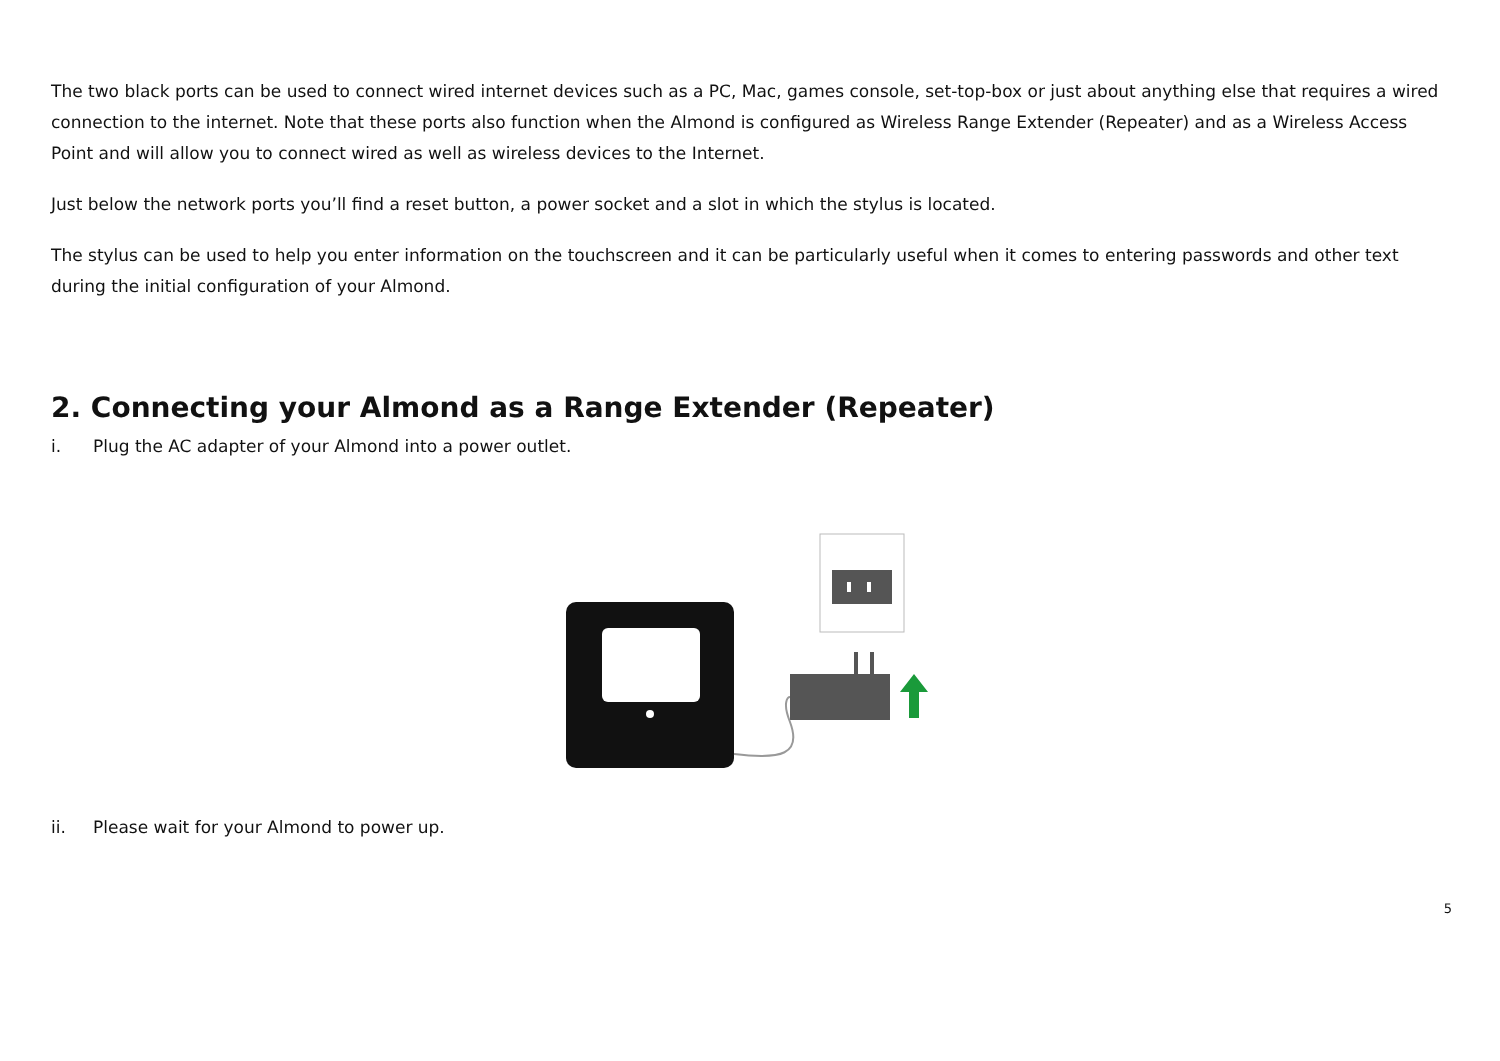The two black ports can be used to connect wired internet devices such as a PC, Mac, games console, set-top-box or just about anything else that requires a wired connection to the internet. Note that these ports also function when the Almond is configured as Wireless Range Extender (Repeater) and as a Wireless Access Point and will allow you to connect wired as well as wireless devices to the Internet.
Just below the network ports you’ll find a reset button, a power socket and a slot in which the stylus is located.
The stylus can be used to help you enter information on the touchscreen and it can be particularly useful when it comes to entering passwords and other text during the initial configuration of your Almond.
2. Connecting your Almond as a Range Extender (Repeater)
i. Plug the AC adapter of your Almond into a power outlet.
ii. Please wait for your Almond to power up.
5